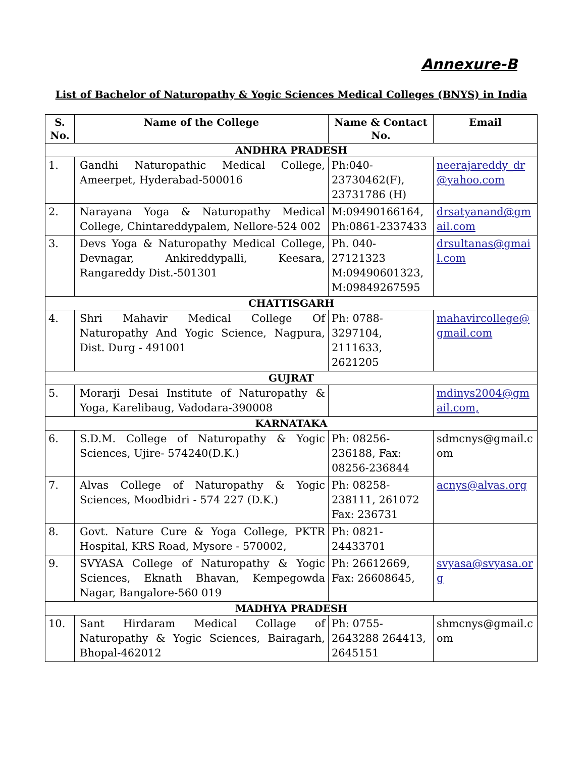Annexure-B
List of Bachelor of Naturopathy & Yogic Sciences Medical Colleges (BNYS) in India
| S. No. | Name of the College | Name & Contact No. | Email |
| --- | --- | --- | --- |
| ANDHRA PRADESH | | | |
| 1. | Gandhi Naturopathic Medical College, Ameerpet, Hyderabad-500016 | Ph:040-23730462(F), 23731786 (H) | neerajareddy_dr@yahoo.com |
| 2. | Narayana Yoga & Naturopathy Medical College, Chintareddypalem, Nellore-524 002 | M:09490166164, Ph:0861-2337433 | drsatyanand@gmail.com |
| 3. | Devs Yoga & Naturopathy Medical College, Devnagar, Ankireddypalli, Keesara, Rangareddy Dist.-501301 | Ph. 040-27121323 M:09490601323, M:09849267595 | drsultanas@gmail.com |
| CHATTISGARH | | | |
| 4. | Shri Mahavir Medical College Of Naturopathy And Yogic Science, Nagpura, Dist. Durg - 491001 | Ph: 0788-3297104, 2111633, 2621205 | mahavircollege@gmail.com |
| GUJRAT | | | |
| 5. | Morarji Desai Institute of Naturopathy & Yoga, Karelibaug, Vadodara-390008 | | mdinys2004@gmail.com, |
| KARNATAKA | | | |
| 6. | S.D.M. College of Naturopathy & Yogic Sciences, Ujire- 574240(D.K.) | Ph: 08256-236188, Fax: 08256-236844 | sdmcnys@gmail.com |
| 7. | Alvas College of Naturopathy & Yogic Sciences, Moodbidri - 574 227 (D.K.) | Ph: 08258-238111, 261072 Fax: 236731 | acnys@alvas.org |
| 8. | Govt. Nature Cure & Yoga College, PKTR Hospital, KRS Road, Mysore - 570002, | Ph: 0821-24433701 | |
| 9. | SVYASA College of Naturopathy & Yogic Sciences, Eknath Bhavan, Kempegowda Nagar, Bangalore-560 019 | Ph: 26612669, Fax: 26608645, | svyasa@svyasa.org |
| MADHYA PRADESH | | | |
| 10. | Sant Hirdaram Medical Collage of Naturopathy & Yogic Sciences, Bairagarh, Bhopal-462012 | Ph: 0755-2643288 264413, 2645151 | shmcnys@gmail.com |